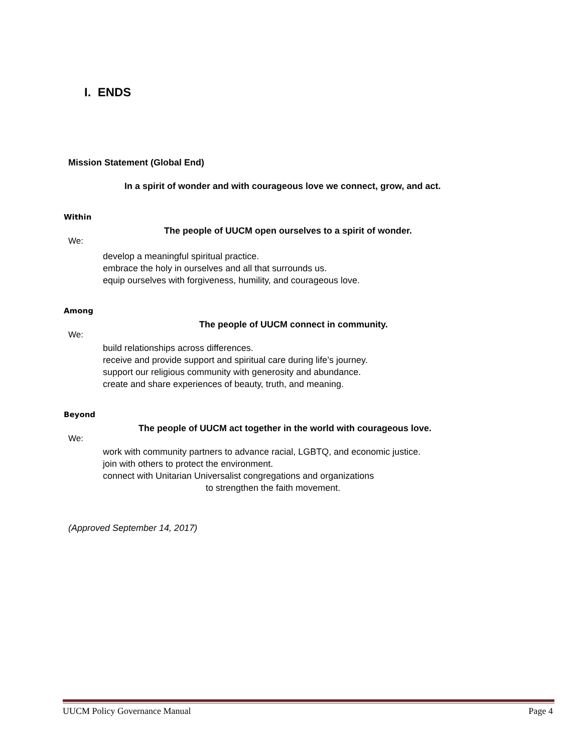I. ENDS
Mission Statement (Global End)
In a spirit of wonder and with courageous love we connect, grow, and act.
Within
The people of UUCM open ourselves to a spirit of wonder.
We:
develop a meaningful spiritual practice.
embrace the holy in ourselves and all that surrounds us.
equip ourselves with forgiveness, humility, and courageous love.
Among
The people of UUCM connect in community.
We:
build relationships across differences.
receive and provide support and spiritual care during life’s journey.
support our religious community with generosity and abundance.
create and share experiences of beauty, truth, and meaning.
Beyond
The people of UUCM act together in the world with courageous love.
We:
work with community partners to advance racial, LGBTQ, and economic justice.
join with others to protect the environment.
connect with Unitarian Universalist congregations and organizations
to strengthen the faith movement.
(Approved September 14, 2017)
UUCM Policy Governance Manual Page 4